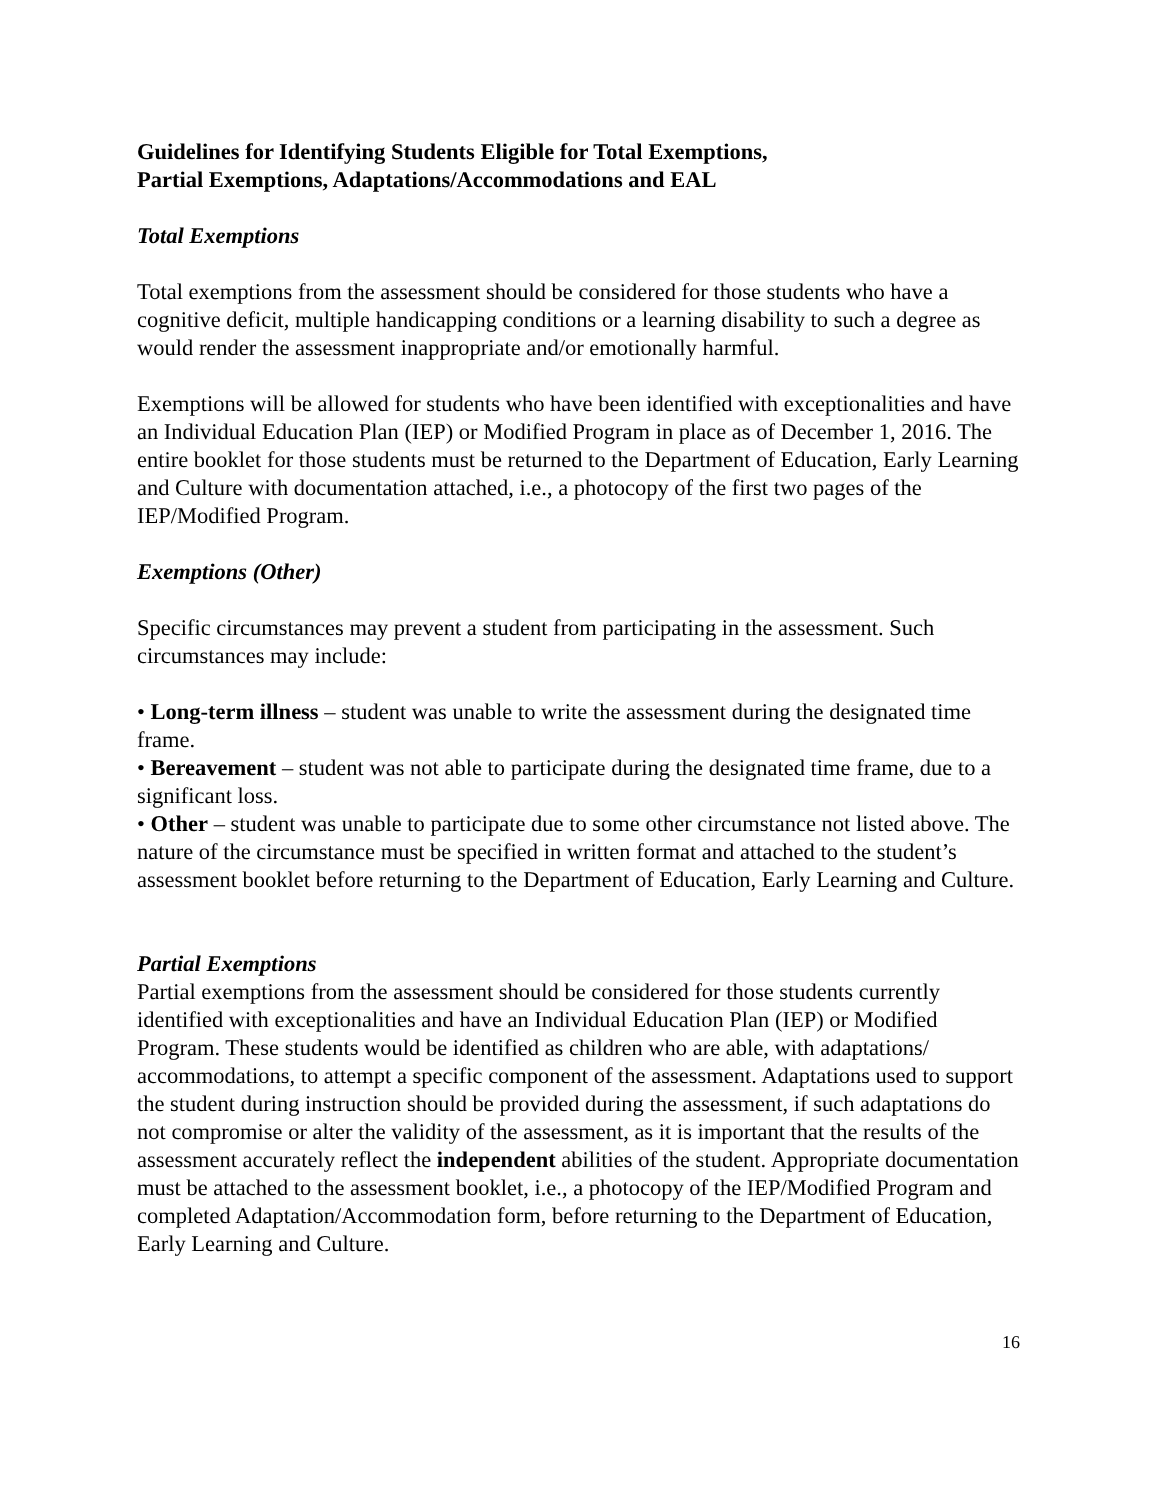Guidelines for Identifying Students Eligible for Total Exemptions,
Partial Exemptions, Adaptations/Accommodations and EAL
Total Exemptions
Total exemptions from the assessment should be considered for those students who have a cognitive deficit, multiple handicapping conditions or a learning disability to such a degree as would render the assessment inappropriate and/or emotionally harmful.
Exemptions will be allowed for students who have been identified with exceptionalities and have an Individual Education Plan (IEP) or Modified Program in place as of December 1, 2016. The entire booklet for those students must be returned to the Department of Education, Early Learning and Culture with documentation attached, i.e., a photocopy of the first two pages of the IEP/Modified Program.
Exemptions (Other)
Specific circumstances may prevent a student from participating in the assessment. Such circumstances may include:
• Long-term illness – student was unable to write the assessment during the designated time frame.
• Bereavement – student was not able to participate during the designated time frame, due to a significant loss.
• Other – student was unable to participate due to some other circumstance not listed above. The nature of the circumstance must be specified in written format and attached to the student’s assessment booklet before returning to the Department of Education, Early Learning and Culture.
Partial Exemptions
Partial exemptions from the assessment should be considered for those students currently identified with exceptionalities and have an Individual Education Plan (IEP) or Modified Program. These students would be identified as children who are able, with adaptations/ accommodations, to attempt a specific component of the assessment. Adaptations used to support the student during instruction should be provided during the assessment, if such adaptations do not compromise or alter the validity of the assessment, as it is important that the results of the assessment accurately reflect the independent abilities of the student. Appropriate documentation must be attached to the assessment booklet, i.e., a photocopy of the IEP/Modified Program and completed Adaptation/Accommodation form, before returning to the Department of Education, Early Learning and Culture.
16